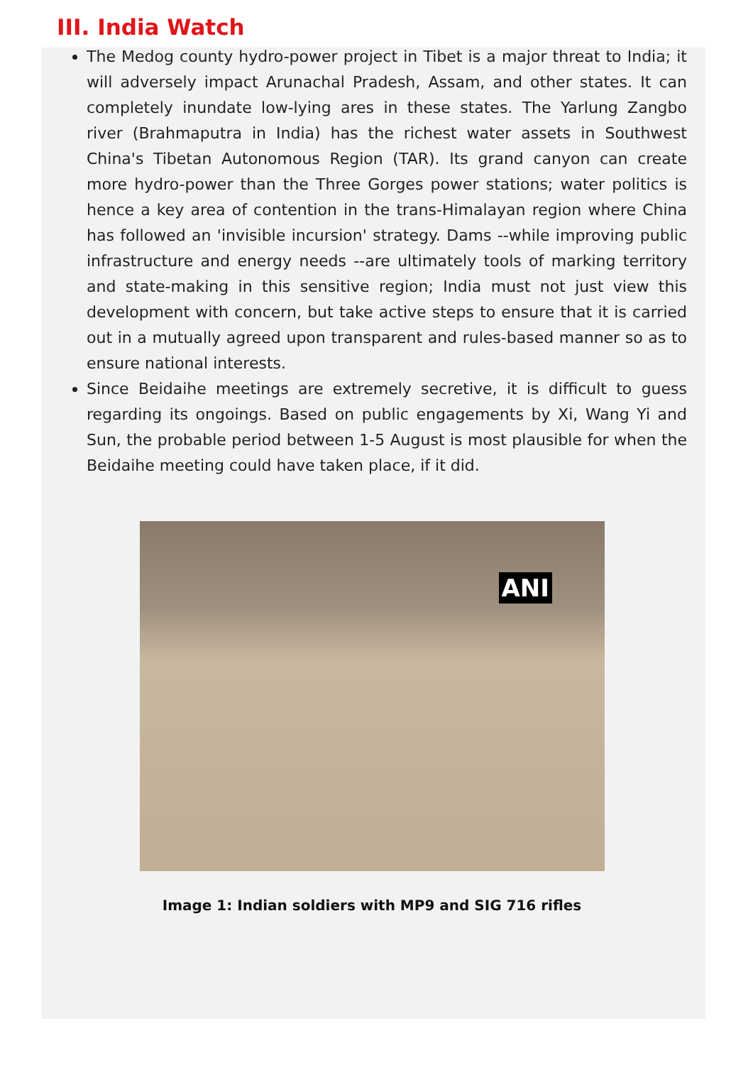III. India Watch
The Medog county hydro-power project in Tibet is a major threat to India; it will adversely impact Arunachal Pradesh, Assam, and other states. It can completely inundate low-lying ares in these states. The Yarlung Zangbo river (Brahmaputra in India) has the richest water assets in Southwest China's Tibetan Autonomous Region (TAR). Its grand canyon can create more hydro-power than the Three Gorges power stations; water politics is hence a key area of contention in the trans-Himalayan region where China has followed an 'invisible incursion' strategy. Dams --while improving public infrastructure and energy needs --are ultimately tools of marking territory and state-making in this sensitive region; India must not just view this development with concern, but take active steps to ensure that it is carried out in a mutually agreed upon transparent and rules-based manner so as to ensure national interests.
Since Beidaihe meetings are extremely secretive, it is difficult to guess regarding its ongoings. Based on public engagements by Xi, Wang Yi and Sun, the probable period between 1-5 August is most plausible for when the Beidaihe meeting could have taken place, if it did.
ANI
Image 1: Indian soldiers with MP9 and SIG 716 rifles